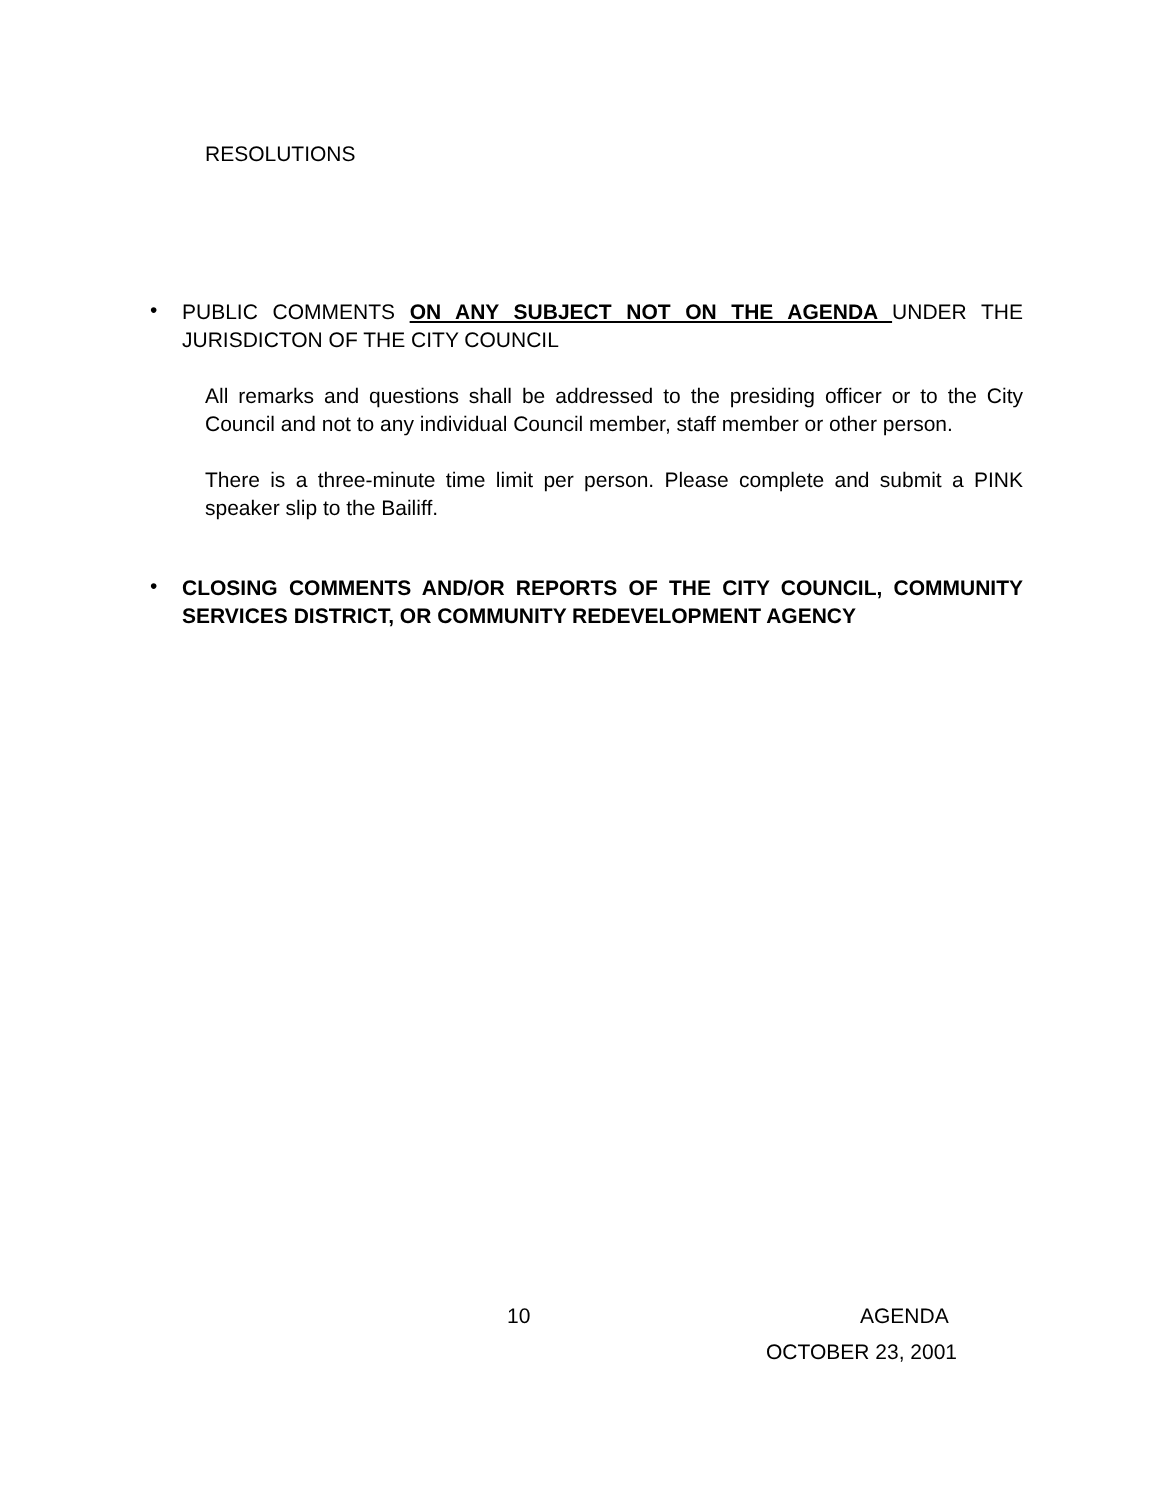RESOLUTIONS
•
PUBLIC COMMENTS ON ANY SUBJECT NOT ON THE AGENDA UNDER THE JURISDICTON OF THE CITY COUNCIL
All remarks and questions shall be addressed to the presiding officer or to the City Council and not to any individual Council member, staff member or other person.
There is a three-minute time limit per person. Please complete and submit a PINK speaker slip to the Bailiff.
•
CLOSING COMMENTS AND/OR REPORTS OF THE CITY COUNCIL, COMMUNITY SERVICES DISTRICT, OR COMMUNITY REDEVELOPMENT AGENCY
10 AGENDA
OCTOBER 23, 2001